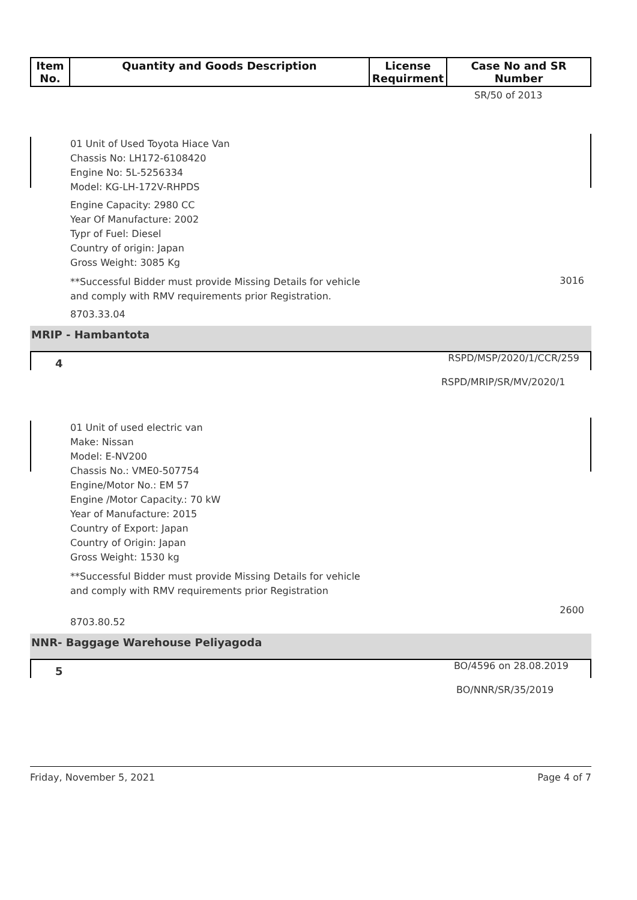| Item No. | Quantity and Goods Description | License Requirment | Case No and SR Number |
| --- | --- | --- | --- |
SR/50 of 2013
01 Unit of Used Toyota Hiace Van
Chassis No: LH172-6108420
Engine No: 5L-5256334
Model: KG-LH-172V-RHPDS
Engine Capacity: 2980 CC
Year Of Manufacture: 2002
Typr of Fuel: Diesel
Country of origin: Japan
Gross Weight: 3085 Kg
**Successful Bidder must provide Missing Details for vehicle
and comply with RMV requirements prior Registration.
3016
8703.33.04
MRIP - Hambantota
4 RSPD/MSP/2020/1/CCR/259
RSPD/MRIP/SR/MV/2020/1
01 Unit of used electric van
Make: Nissan
Model: E-NV200
Chassis No.: VME0-507754
Engine/Motor No.: EM 57
Engine /Motor Capacity.: 70 kW
Year of Manufacture: 2015
Country of Export: Japan
Country of Origin: Japan
Gross Weight: 1530 kg
**Successful Bidder must provide Missing Details for vehicle
and comply with RMV requirements prior Registration
8703.80.52 2600
NNR- Baggage Warehouse Peliyagoda
5 BO/4596 on 28.08.2019
BO/NNR/SR/35/2019
Friday, November 5, 2021 Page 4 of 7